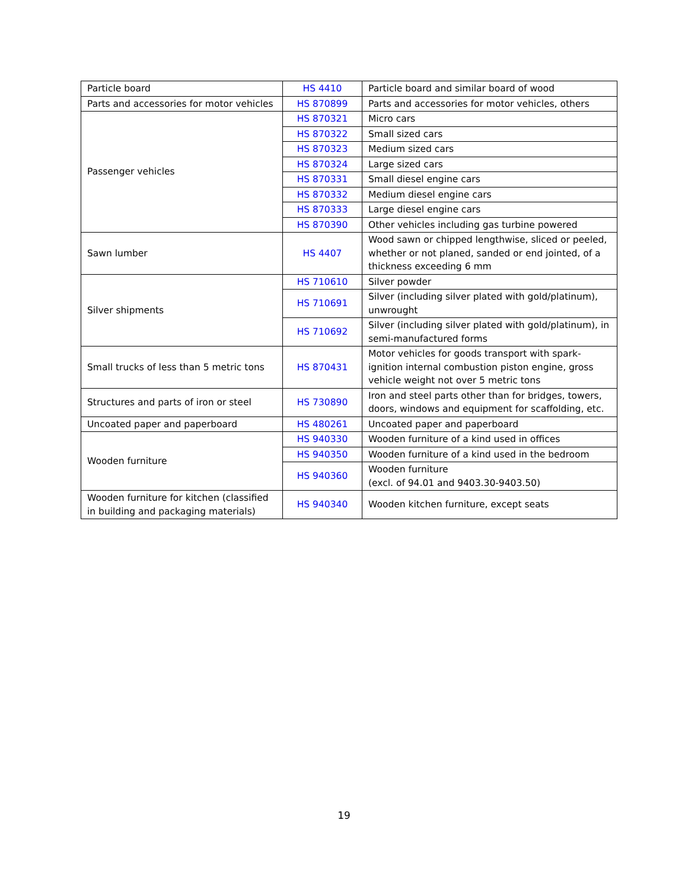| Particle board | HS 4410 | Particle board and similar board of wood |
| Parts and accessories for motor vehicles | HS 870899 | Parts and accessories for motor vehicles, others |
| Passenger vehicles | HS 870321 | Micro cars |
| | HS 870322 | Small sized cars |
| | HS 870323 | Medium sized cars |
| | HS 870324 | Large sized cars |
| | HS 870331 | Small diesel engine cars |
| | HS 870332 | Medium diesel engine cars |
| | HS 870333 | Large diesel engine cars |
| | HS 870390 | Other vehicles including gas turbine powered |
| Sawn lumber | HS 4407 | Wood sawn or chipped lengthwise, sliced or peeled, whether or not planed, sanded or end jointed, of a thickness exceeding 6 mm |
| Silver shipments | HS 710610 | Silver powder |
| | HS 710691 | Silver (including silver plated with gold/platinum), unwrought |
| | HS 710692 | Silver (including silver plated with gold/platinum), in semi-manufactured forms |
| Small trucks of less than 5 metric tons | HS 870431 | Motor vehicles for goods transport with spark-ignition internal combustion piston engine, gross vehicle weight not over 5 metric tons |
| Structures and parts of iron or steel | HS 730890 | Iron and steel parts other than for bridges, towers, doors, windows and equipment for scaffolding, etc. |
| Uncoated paper and paperboard | HS 480261 | Uncoated paper and paperboard |
| Wooden furniture | HS 940330 | Wooden furniture of a kind used in offices |
| | HS 940350 | Wooden furniture of a kind used in the bedroom |
| | HS 940360 | Wooden furniture (excl. of 94.01 and 9403.30-9403.50) |
| Wooden furniture for kitchen (classified in building and packaging materials) | HS 940340 | Wooden kitchen furniture, except seats |
19